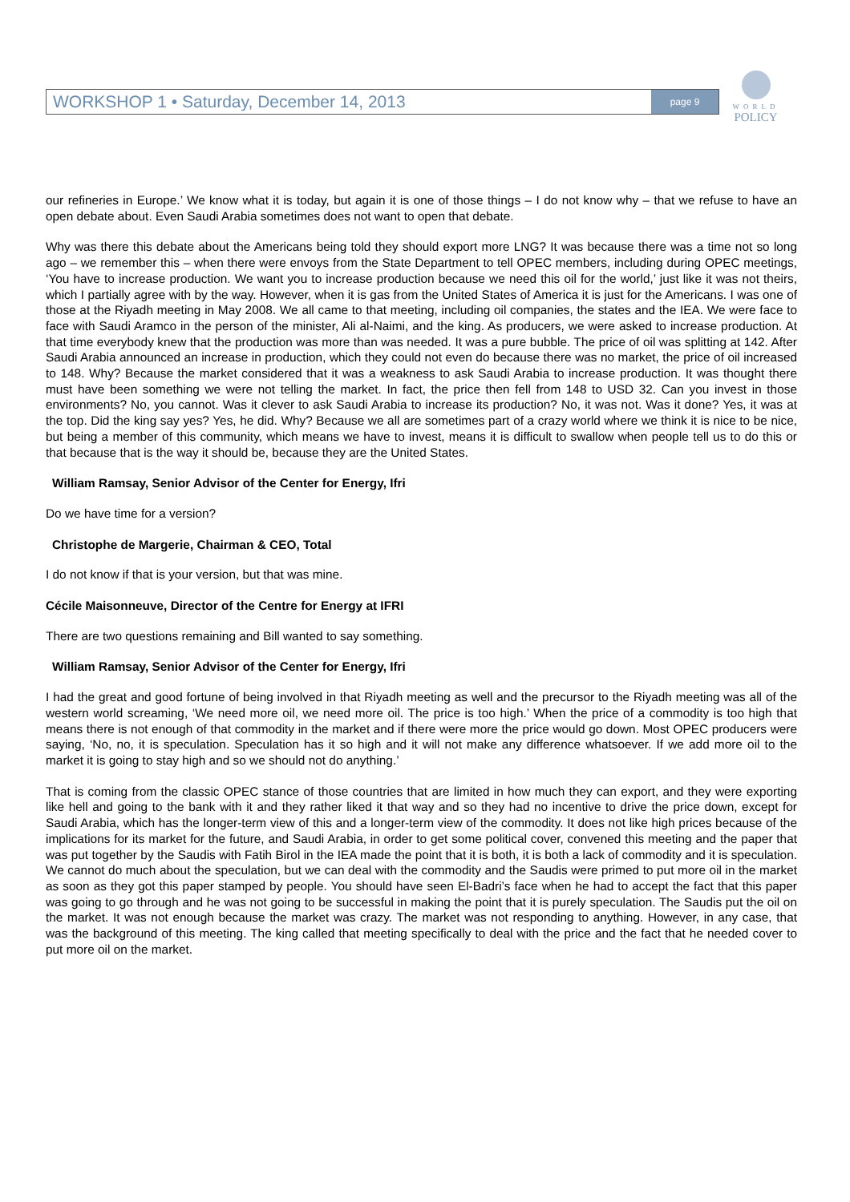WORKSHOP 1 • Saturday, December 14, 2013 page 9
WORLD
POLICY
our refineries in Europe.’ We know what it is today, but again it is one of those things – I do not know why – that we refuse to have an open debate about. Even Saudi Arabia sometimes does not want to open that debate.
Why was there this debate about the Americans being told they should export more LNG? It was because there was a time not so long ago – we remember this – when there were envoys from the State Department to tell OPEC members, including during OPEC meetings, ‘You have to increase production. We want you to increase production because we need this oil for the world,’ just like it was not theirs, which I partially agree with by the way. However, when it is gas from the United States of America it is just for the Americans. I was one of those at the Riyadh meeting in May 2008. We all came to that meeting, including oil companies, the states and the IEA. We were face to face with Saudi Aramco in the person of the minister, Ali al-Naimi, and the king. As producers, we were asked to increase production. At that time everybody knew that the production was more than was needed. It was a pure bubble. The price of oil was splitting at 142. After Saudi Arabia announced an increase in production, which they could not even do because there was no market, the price of oil increased to 148. Why? Because the market considered that it was a weakness to ask Saudi Arabia to increase production. It was thought there must have been something we were not telling the market. In fact, the price then fell from 148 to USD 32. Can you invest in those environments? No, you cannot. Was it clever to ask Saudi Arabia to increase its production? No, it was not. Was it done? Yes, it was at the top. Did the king say yes? Yes, he did. Why? Because we all are sometimes part of a crazy world where we think it is nice to be nice, but being a member of this community, which means we have to invest, means it is difficult to swallow when people tell us to do this or that because that is the way it should be, because they are the United States.
William Ramsay, Senior Advisor of the Center for Energy, Ifri
Do we have time for a version?
Christophe de Margerie, Chairman & CEO, Total
I do not know if that is your version, but that was mine.
Cécile Maisonneuve, Director of the Centre for Energy at IFRI
There are two questions remaining and Bill wanted to say something.
William Ramsay, Senior Advisor of the Center for Energy, Ifri
I had the great and good fortune of being involved in that Riyadh meeting as well and the precursor to the Riyadh meeting was all of the western world screaming, ‘We need more oil, we need more oil. The price is too high.’ When the price of a commodity is too high that means there is not enough of that commodity in the market and if there were more the price would go down. Most OPEC producers were saying, ‘No, no, it is speculation. Speculation has it so high and it will not make any difference whatsoever. If we add more oil to the market it is going to stay high and so we should not do anything.’
That is coming from the classic OPEC stance of those countries that are limited in how much they can export, and they were exporting like hell and going to the bank with it and they rather liked it that way and so they had no incentive to drive the price down, except for Saudi Arabia, which has the longer-term view of this and a longer-term view of the commodity. It does not like high prices because of the implications for its market for the future, and Saudi Arabia, in order to get some political cover, convened this meeting and the paper that was put together by the Saudis with Fatih Birol in the IEA made the point that it is both, it is both a lack of commodity and it is speculation. We cannot do much about the speculation, but we can deal with the commodity and the Saudis were primed to put more oil in the market as soon as they got this paper stamped by people. You should have seen El-Badri’s face when he had to accept the fact that this paper was going to go through and he was not going to be successful in making the point that it is purely speculation. The Saudis put the oil on the market. It was not enough because the market was crazy. The market was not responding to anything. However, in any case, that was the background of this meeting. The king called that meeting specifically to deal with the price and the fact that he needed cover to put more oil on the market.